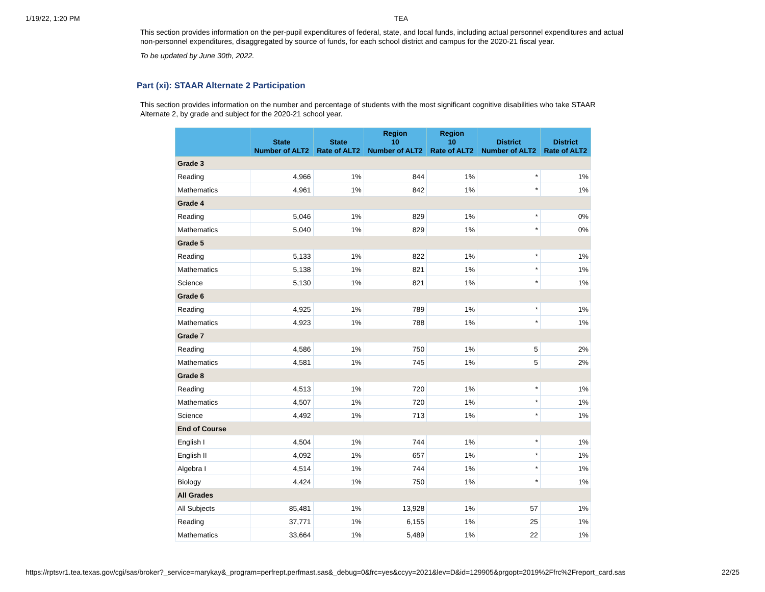1/19/22, 1:20 PM TEA
This section provides information on the per-pupil expenditures of federal, state, and local funds, including actual personnel expenditures and actual non-personnel expenditures, disaggregated by source of funds, for each school district and campus for the 2020-21 fiscal year.
To be updated by June 30th, 2022.
Part (xi): STAAR Alternate 2 Participation
This section provides information on the number and percentage of students with the most significant cognitive disabilities who take STAAR Alternate 2, by grade and subject for the 2020-21 school year.
| | State Number of ALT2 | State Rate of ALT2 | Region 10 Number of ALT2 | Region 10 Rate of ALT2 | District Number of ALT2 | District Rate of ALT2 |
| --- | --- | --- | --- | --- | --- | --- |
| Grade 3 | | | | | | |
| Reading | 4,966 | 1% | 844 | 1% | * | 1% |
| Mathematics | 4,961 | 1% | 842 | 1% | * | 1% |
| Grade 4 | | | | | | |
| Reading | 5,046 | 1% | 829 | 1% | * | 0% |
| Mathematics | 5,040 | 1% | 829 | 1% | * | 0% |
| Grade 5 | | | | | | |
| Reading | 5,133 | 1% | 822 | 1% | * | 1% |
| Mathematics | 5,138 | 1% | 821 | 1% | * | 1% |
| Science | 5,130 | 1% | 821 | 1% | * | 1% |
| Grade 6 | | | | | | |
| Reading | 4,925 | 1% | 789 | 1% | * | 1% |
| Mathematics | 4,923 | 1% | 788 | 1% | * | 1% |
| Grade 7 | | | | | | |
| Reading | 4,586 | 1% | 750 | 1% | 5 | 2% |
| Mathematics | 4,581 | 1% | 745 | 1% | 5 | 2% |
| Grade 8 | | | | | | |
| Reading | 4,513 | 1% | 720 | 1% | * | 1% |
| Mathematics | 4,507 | 1% | 720 | 1% | * | 1% |
| Science | 4,492 | 1% | 713 | 1% | * | 1% |
| End of Course | | | | | | |
| English I | 4,504 | 1% | 744 | 1% | * | 1% |
| English II | 4,092 | 1% | 657 | 1% | * | 1% |
| Algebra I | 4,514 | 1% | 744 | 1% | * | 1% |
| Biology | 4,424 | 1% | 750 | 1% | * | 1% |
| All Grades | | | | | | |
| All Subjects | 85,481 | 1% | 13,928 | 1% | 57 | 1% |
| Reading | 37,771 | 1% | 6,155 | 1% | 25 | 1% |
| Mathematics | 33,664 | 1% | 5,489 | 1% | 22 | 1% |
https://rptsvr1.tea.texas.gov/cgi/sas/broker?_service=marykay&_program=perfrept.perfmast.sas&_debug=0&frc=yes&ccyy=2021&lev=D&id=129905&prgopt=2019%2Ffrc%2Freport_card.sas 22/25